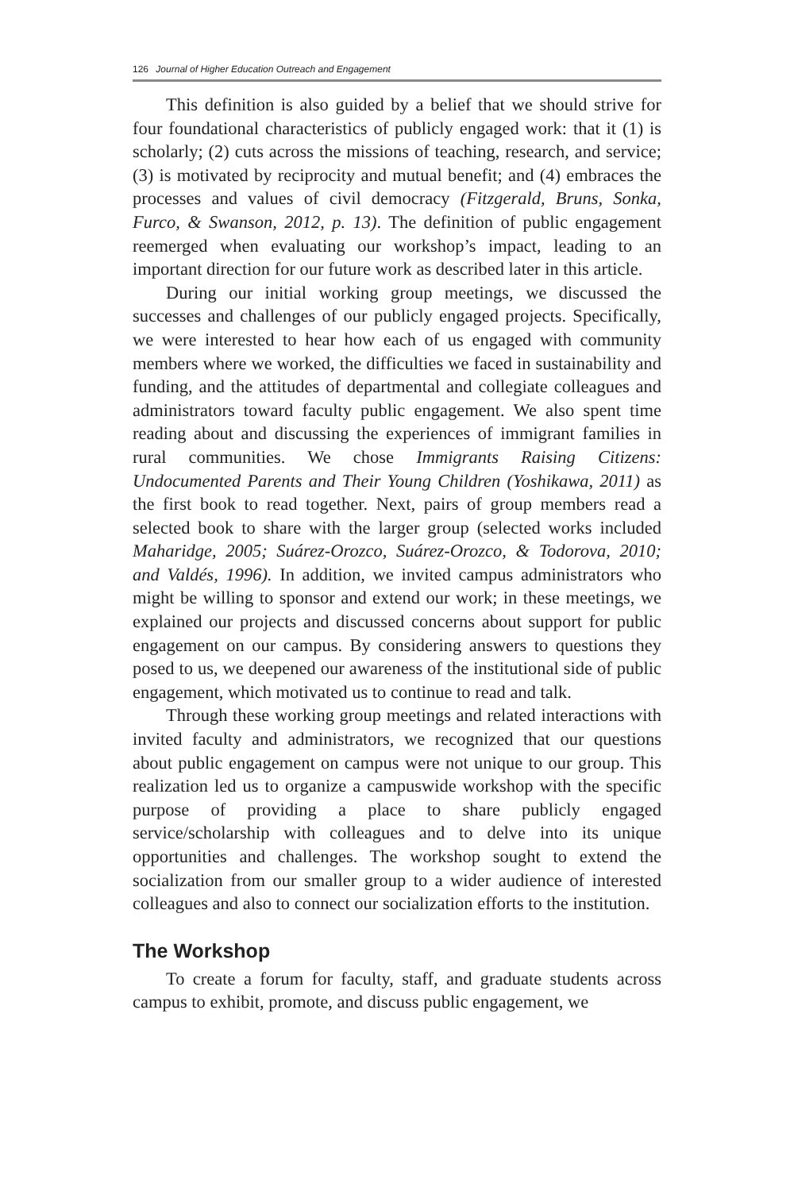126 Journal of Higher Education Outreach and Engagement
This definition is also guided by a belief that we should strive for four foundational characteristics of publicly engaged work: that it (1) is scholarly; (2) cuts across the missions of teaching, research, and service; (3) is motivated by reciprocity and mutual benefit; and (4) embraces the processes and values of civil democracy (Fitzgerald, Bruns, Sonka, Furco, & Swanson, 2012, p. 13). The definition of public engagement reemerged when evaluating our workshop’s impact, leading to an important direction for our future work as described later in this article.
During our initial working group meetings, we discussed the successes and challenges of our publicly engaged projects. Specifically, we were interested to hear how each of us engaged with community members where we worked, the difficulties we faced in sustainability and funding, and the attitudes of departmental and collegiate colleagues and administrators toward faculty public engagement. We also spent time reading about and discussing the experiences of immigrant families in rural communities. We chose Immigrants Raising Citizens: Undocumented Parents and Their Young Children (Yoshikawa, 2011) as the first book to read together. Next, pairs of group members read a selected book to share with the larger group (selected works included Maharidge, 2005; Suárez-Orozco, Suárez-Orozco, & Todorova, 2010; and Valdés, 1996). In addition, we invited campus administrators who might be willing to sponsor and extend our work; in these meetings, we explained our projects and discussed concerns about support for public engagement on our campus. By considering answers to questions they posed to us, we deepened our awareness of the institutional side of public engagement, which motivated us to continue to read and talk.
Through these working group meetings and related interactions with invited faculty and administrators, we recognized that our questions about public engagement on campus were not unique to our group. This realization led us to organize a campuswide workshop with the specific purpose of providing a place to share publicly engaged service/scholarship with colleagues and to delve into its unique opportunities and challenges. The workshop sought to extend the socialization from our smaller group to a wider audience of interested colleagues and also to connect our socialization efforts to the institution.
The Workshop
To create a forum for faculty, staff, and graduate students across campus to exhibit, promote, and discuss public engagement, we